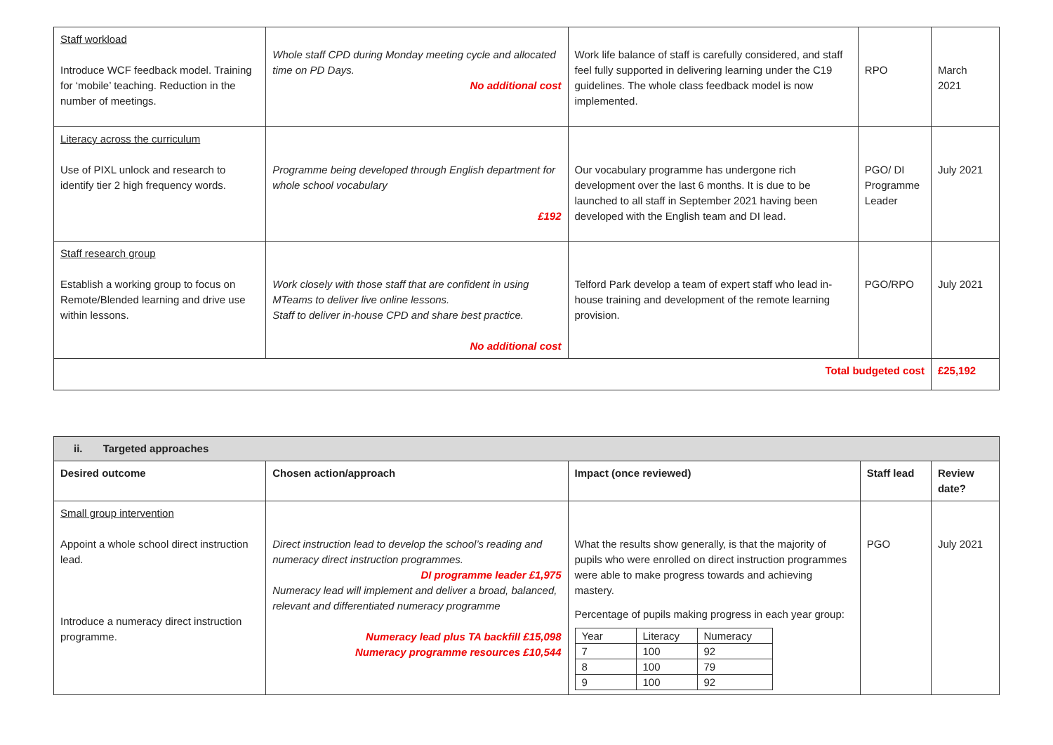| Staff workload Introduce WCF feedback model. Training for ‘mobile’ teaching. Reduction in the number of meetings. | Whole staff CPD during Monday meeting cycle and allocated time on PD Days. No additional cost | Work life balance of staff is carefully considered, and staff feel fully supported in delivering learning under the C19 guidelines. The whole class feedback model is now implemented. | RPO | March 2021 |
| Literacy across the curriculum Use of PIXL unlock and research to identify tier 2 high frequency words. | Programme being developed through English department for whole school vocabulary £192 | Our vocabulary programme has undergone rich development over the last 6 months. It is due to be launched to all staff in September 2021 having been developed with the English team and DI lead. | PGO/ DI Programme Leader | July 2021 |
| Staff research group Establish a working group to focus on Remote/Blended learning and drive use within lessons. | Work closely with those staff that are confident in using MTeams to deliver live online lessons. Staff to deliver in-house CPD and share best practice. No additional cost | Telford Park develop a team of expert staff who lead in-house training and development of the remote learning provision. | PGO/RPO | July 2021 |
| Total budgeted cost | | | | £25,192 |
| ii. Targeted approaches | | | | |
| --- | --- | --- | --- | --- |
| Desired outcome | Chosen action/approach | Impact (once reviewed) | Staff lead | Review date? |
| Small group intervention Appoint a whole school direct instruction lead. Introduce a numeracy direct instruction programme. | Direct instruction lead to develop the school’s reading and numeracy direct instruction programmes. DI programme leader £1,975 Numeracy lead will implement and deliver a broad, balanced, relevant and differentiated numeracy programme Numeracy lead plus TA backfill £15,098 Numeracy programme resources £10,544 | What the results show generally, is that the majority of pupils who were enrolled on direct instruction programmes were able to make progress towards and achieving mastery. Percentage of pupils making progress in each year group: / Year / Literacy / Numeracy / / 7 / 100 / 92 / / 8 / 100 / 79 / / 9 / 100 / 92 / | PGO | July 2021 |